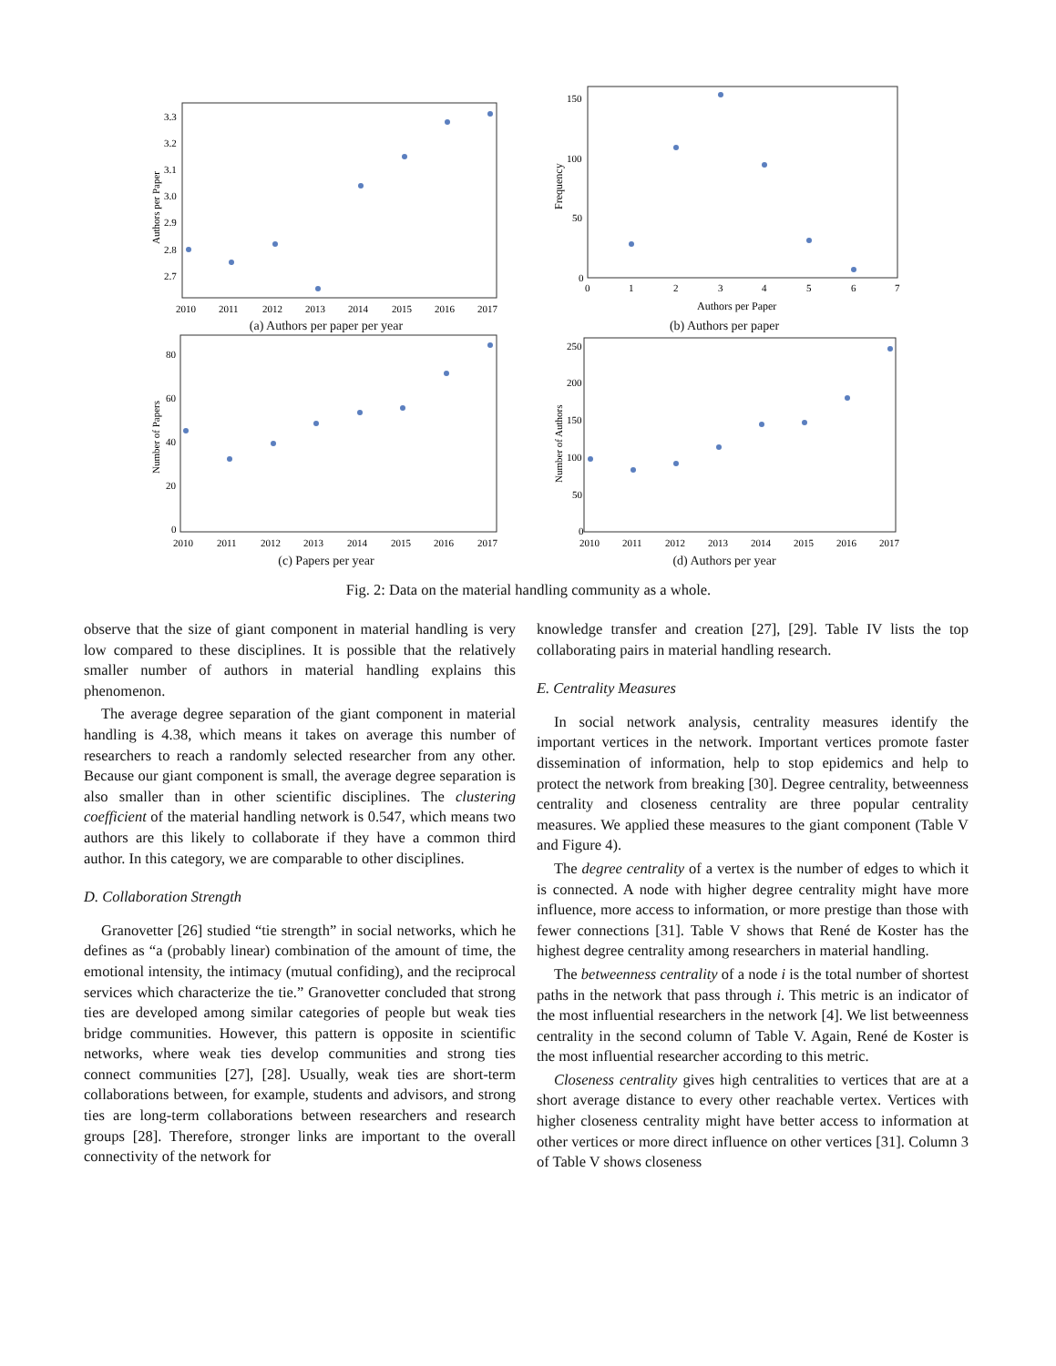3.3
3.2
3.1
3.0
2.9
2.8
2.7
2010
2011
2012
2013
2014
2015
2016
2017
Authors per Paper
(a) Authors per paper per year
150
100
50
0
0
1
2
3
4
5
6
7
Authors per Paper
Frequency
(b) Authors per paper
80
60
40
20
0
2010
2011
2012
2013
2014
2015
2016
2017
Number of Papers
(c) Papers per year
250
200
150
100
50
0
2010
2011
2012
2013
2014
2015
2016
2017
Number of Authors
(d) Authors per year
Fig. 2: Data on the material handling community as a whole.
observe that the size of giant component in material handling is very low compared to these disciplines. It is possible that the relatively smaller number of authors in material handling explains this phenomenon.
The average degree separation of the giant component in material handling is 4.38, which means it takes on average this number of researchers to reach a randomly selected researcher from any other. Because our giant component is small, the average degree separation is also smaller than in other scientific disciplines. The clustering coefficient of the material handling network is 0.547, which means two authors are this likely to collaborate if they have a common third author. In this category, we are comparable to other disciplines.
D. Collaboration Strength
Granovetter [26] studied “tie strength” in social networks, which he defines as “a (probably linear) combination of the amount of time, the emotional intensity, the intimacy (mutual confiding), and the reciprocal services which characterize the tie.” Granovetter concluded that strong ties are developed among similar categories of people but weak ties bridge communities. However, this pattern is opposite in scientific networks, where weak ties develop communities and strong ties connect communities [27], [28]. Usually, weak ties are short-term collaborations between, for example, students and advisors, and strong ties are long-term collaborations between researchers and research groups [28]. Therefore, stronger links are important to the overall connectivity of the network for
knowledge transfer and creation [27], [29]. Table IV lists the top collaborating pairs in material handling research.
E. Centrality Measures
In social network analysis, centrality measures identify the important vertices in the network. Important vertices promote faster dissemination of information, help to stop epidemics and help to protect the network from breaking [30]. Degree centrality, betweenness centrality and closeness centrality are three popular centrality measures. We applied these measures to the giant component (Table V and Figure 4).
The degree centrality of a vertex is the number of edges to which it is connected. A node with higher degree centrality might have more influence, more access to information, or more prestige than those with fewer connections [31]. Table V shows that René de Koster has the highest degree centrality among researchers in material handling.
The betweenness centrality of a node i is the total number of shortest paths in the network that pass through i. This metric is an indicator of the most influential researchers in the network [4]. We list betweenness centrality in the second column of Table V. Again, René de Koster is the most influential researcher according to this metric.
Closeness centrality gives high centralities to vertices that are at a short average distance to every other reachable vertex. Vertices with higher closeness centrality might have better access to information at other vertices or more direct influence on other vertices [31]. Column 3 of Table V shows closeness